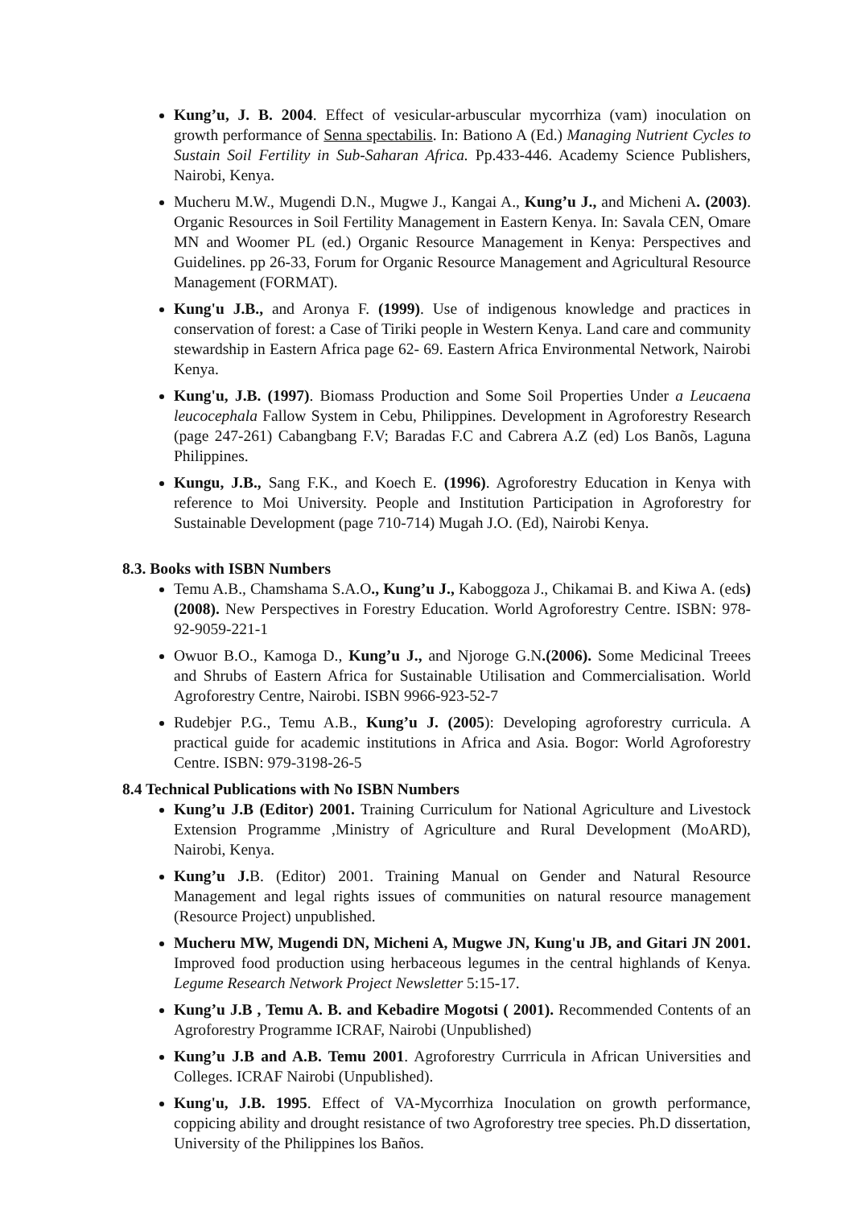Kung’u, J. B. 2004. Effect of vesicular-arbuscular mycorrhiza (vam) inoculation on growth performance of Senna spectabilis. In: Bationo A (Ed.) Managing Nutrient Cycles to Sustain Soil Fertility in Sub-Saharan Africa. Pp.433-446. Academy Science Publishers, Nairobi, Kenya.
Mucheru M.W., Mugendi D.N., Mugwe J., Kangai A., Kung’u J., and Micheni A. (2003). Organic Resources in Soil Fertility Management in Eastern Kenya. In: Savala CEN, Omare MN and Woomer PL (ed.) Organic Resource Management in Kenya: Perspectives and Guidelines. pp 26-33, Forum for Organic Resource Management and Agricultural Resource Management (FORMAT).
Kung'u J.B., and Aronya F. (1999). Use of indigenous knowledge and practices in conservation of forest: a Case of Tiriki people in Western Kenya. Land care and community stewardship in Eastern Africa page 62- 69. Eastern Africa Environmental Network, Nairobi Kenya.
Kung'u, J.B. (1997). Biomass Production and Some Soil Properties Under a Leucaena leucocephala Fallow System in Cebu, Philippines. Development in Agroforestry Research (page 247-261) Cabangbang F.V; Baradas F.C and Cabrera A.Z (ed) Los Banõs, Laguna Philippines.
Kungu, J.B., Sang F.K., and Koech E. (1996). Agroforestry Education in Kenya with reference to Moi University. People and Institution Participation in Agroforestry for Sustainable Development (page 710-714) Mugah J.O. (Ed), Nairobi Kenya.
8.3. Books with ISBN Numbers
Temu A.B., Chamshama S.A.O., Kung’u J., Kaboggoza J., Chikamai B. and Kiwa A. (eds) (2008). New Perspectives in Forestry Education. World Agroforestry Centre. ISBN: 978-92-9059-221-1
Owuor B.O., Kamoga D., Kung’u J., and Njoroge G.N.(2006). Some Medicinal Treees and Shrubs of Eastern Africa for Sustainable Utilisation and Commercialisation. World Agroforestry Centre, Nairobi. ISBN 9966-923-52-7
Rudebjer P.G., Temu A.B., Kung’u J. (2005): Developing agroforestry curricula. A practical guide for academic institutions in Africa and Asia. Bogor: World Agroforestry Centre. ISBN: 979-3198-26-5
8.4 Technical Publications with No ISBN Numbers
Kung’u J.B (Editor) 2001. Training Curriculum for National Agriculture and Livestock Extension Programme ,Ministry of Agriculture and Rural Development (MoARD), Nairobi, Kenya.
Kung’u J. B. (Editor) 2001. Training Manual on Gender and Natural Resource Management and legal rights issues of communities on natural resource management (Resource Project) unpublished.
Mucheru MW, Mugendi DN, Micheni A, Mugwe JN, Kung'u JB, and Gitari JN 2001. Improved food production using herbaceous legumes in the central highlands of Kenya. Legume Research Network Project Newsletter 5:15-17.
Kung’u J.B , Temu A. B. and Kebadire Mogotsi ( 2001). Recommended Contents of an Agroforestry Programme ICRAF, Nairobi (Unpublished)
Kung’u J.B and A.B. Temu 2001. Agroforestry Currricula in African Universities and Colleges. ICRAF Nairobi (Unpublished).
Kung'u, J.B. 1995. Effect of VA-Mycorrhiza Inoculation on growth performance, coppicing ability and drought resistance of two Agroforestry tree species. Ph.D dissertation, University of the Philippines los Baños.